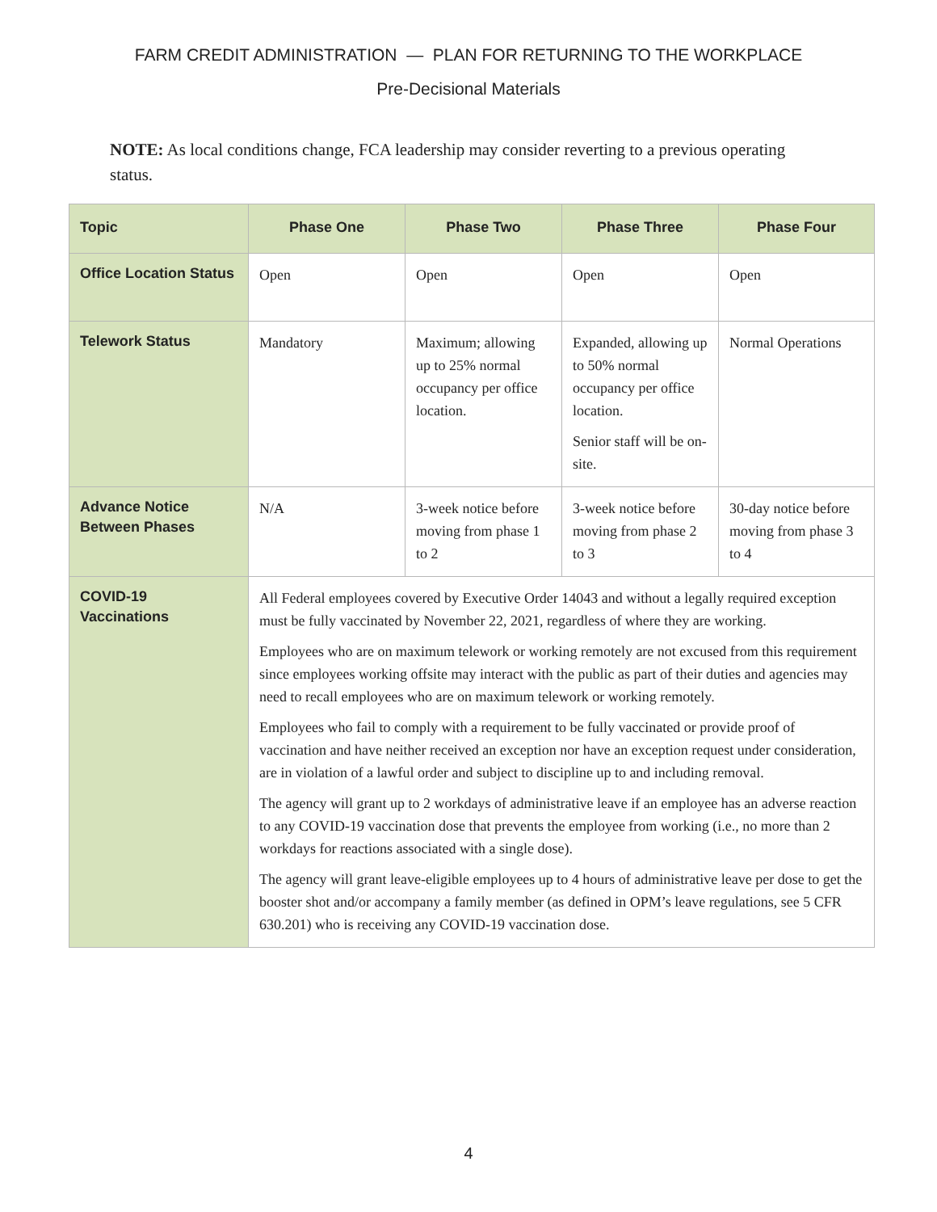FARM CREDIT ADMINISTRATION — PLAN FOR RETURNING TO THE WORKPLACE
Pre-Decisional Materials
NOTE: As local conditions change, FCA leadership may consider reverting to a previous operating status.
| Topic | Phase One | Phase Two | Phase Three | Phase Four |
| --- | --- | --- | --- | --- |
| Office Location Status | Open | Open | Open | Open |
| Telework Status | Mandatory | Maximum; allowing up to 25% normal occupancy per office location. | Expanded, allowing up to 50% normal occupancy per office location. Senior staff will be on-site. | Normal Operations |
| Advance Notice Between Phases | N/A | 3-week notice before moving from phase 1 to 2 | 3-week notice before moving from phase 2 to 3 | 30-day notice before moving from phase 3 to 4 |
| COVID-19 Vaccinations | All Federal employees covered by Executive Order 14043 and without a legally required exception must be fully vaccinated by November 22, 2021, regardless of where they are working. Employees who are on maximum telework or working remotely are not excused from this requirement since employees working offsite may interact with the public as part of their duties and agencies may need to recall employees who are on maximum telework or working remotely. Employees who fail to comply with a requirement to be fully vaccinated or provide proof of vaccination and have neither received an exception nor have an exception request under consideration, are in violation of a lawful order and subject to discipline up to and including removal. The agency will grant up to 2 workdays of administrative leave if an employee has an adverse reaction to any COVID-19 vaccination dose that prevents the employee from working (i.e., no more than 2 workdays for reactions associated with a single dose). The agency will grant leave-eligible employees up to 4 hours of administrative leave per dose to get the booster shot and/or accompany a family member (as defined in OPM’s leave regulations, see 5 CFR 630.201) who is receiving any COVID-19 vaccination dose. | | | |
4